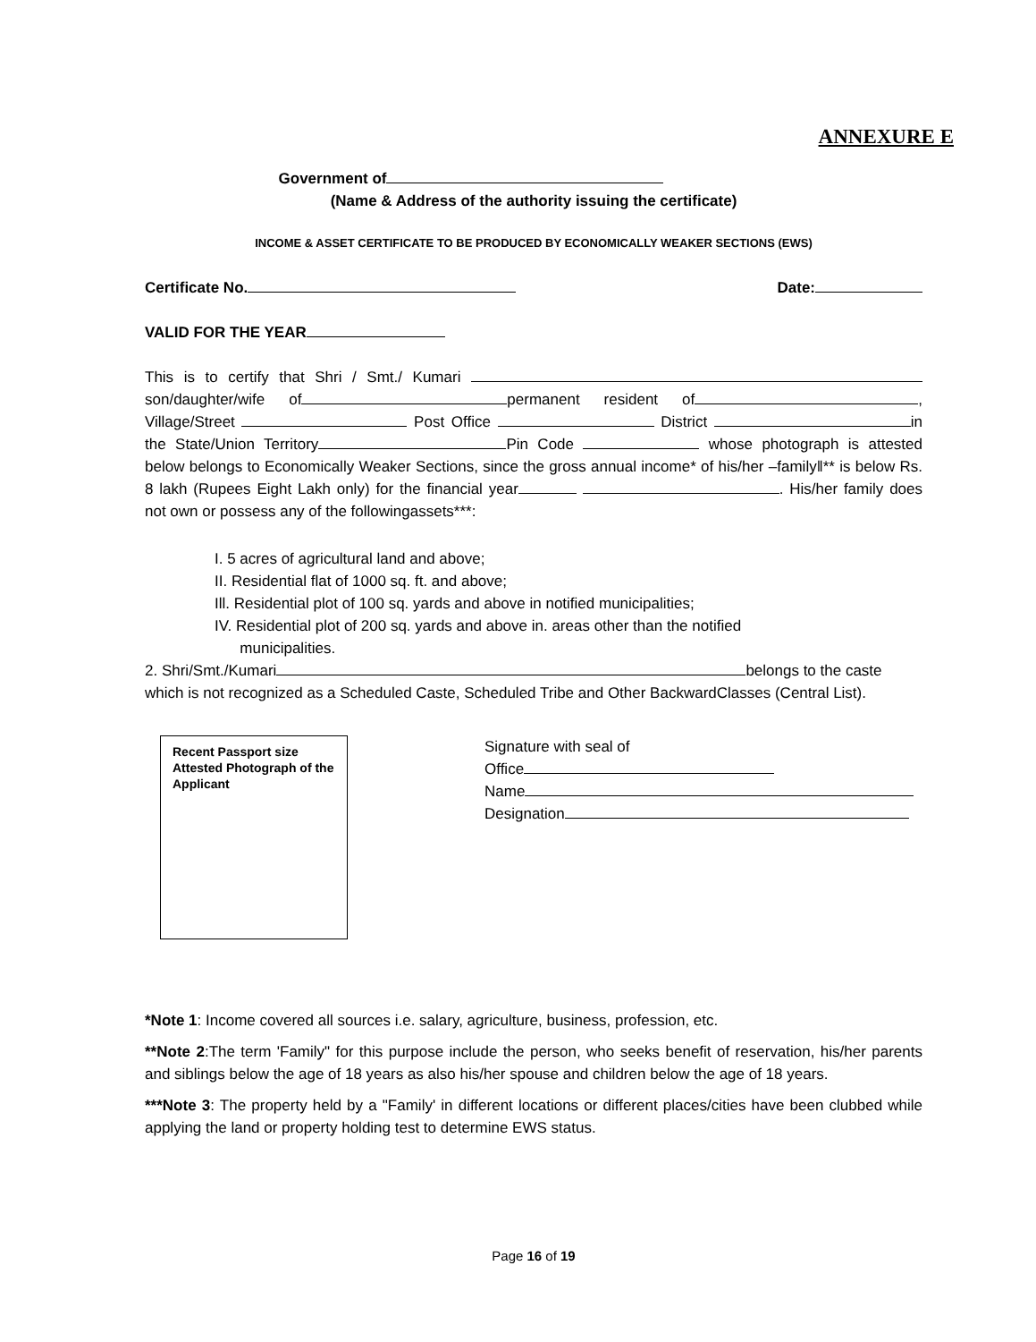ANNEXURE E
Government of
(Name & Address of the authority issuing the certificate)
INCOME & ASSET CERTIFICATE TO BE PRODUCED BY ECONOMICALLY WEAKER SECTIONS (EWS)
Certificate No. Date:
VALID FOR THE YEAR
This is to certify that Shri / Smt./ Kumari son/daughter/wife of permanent resident of , Village/Street Post Office District in the State/Union Territory Pin Code whose photograph is attested below belongs to Economically Weaker Sections, since the gross annual income* of his/her –family‖** is below Rs. 8 lakh (Rupees Eight Lakh only) for the financial year . His/her family does not own or possess any of the followingassets***:
I. 5 acres of agricultural land and above;
II. Residential flat of 1000 sq. ft. and above;
Ill. Residential plot of 100 sq. yards and above in notified municipalities;
IV. Residential plot of 200 sq. yards and above in. areas other than the notified
municipalities.
2. Shri/Smt./Kumari belongs to the caste which is not recognized as a Scheduled Caste, Scheduled Tribe and Other BackwardClasses (Central List).
Recent Passport size Attested Photograph of the Applicant
Signature with seal of
Office
Name
Designation
*Note 1: Income covered all sources i.e. salary, agriculture, business, profession, etc.
**Note 2:The term 'Family" for this purpose include the person, who seeks benefit of reservation, his/her parents and siblings below the age of 18 years as also his/her spouse and children below the age of 18 years.
***Note 3: The property held by a "Family' in different locations or different places/cities have been clubbed while applying the land or property holding test to determine EWS status.
Page 16 of 19